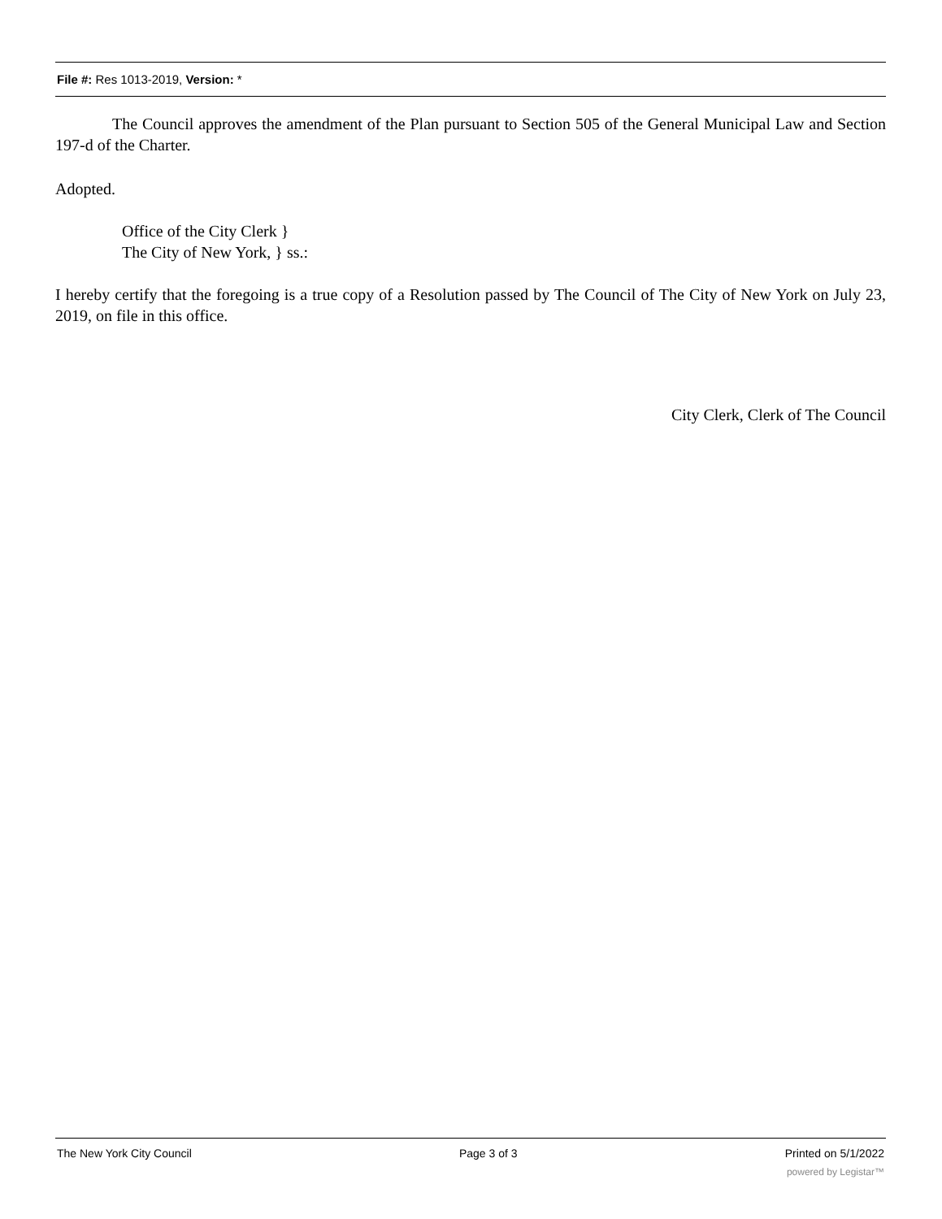File #: Res 1013-2019, Version: *
The Council approves the amendment of the Plan pursuant to Section 505 of the General Municipal Law and Section 197-d of the Charter.
Adopted.
Office of the City Clerk }
The City of New York, } ss.:
I hereby certify that the foregoing is a true copy of a Resolution passed by The Council of The City of New York on July 23, 2019, on file in this office.
City Clerk, Clerk of The Council
The New York City Council Page 3 of 3 Printed on 5/1/2022
powered by Legistar™